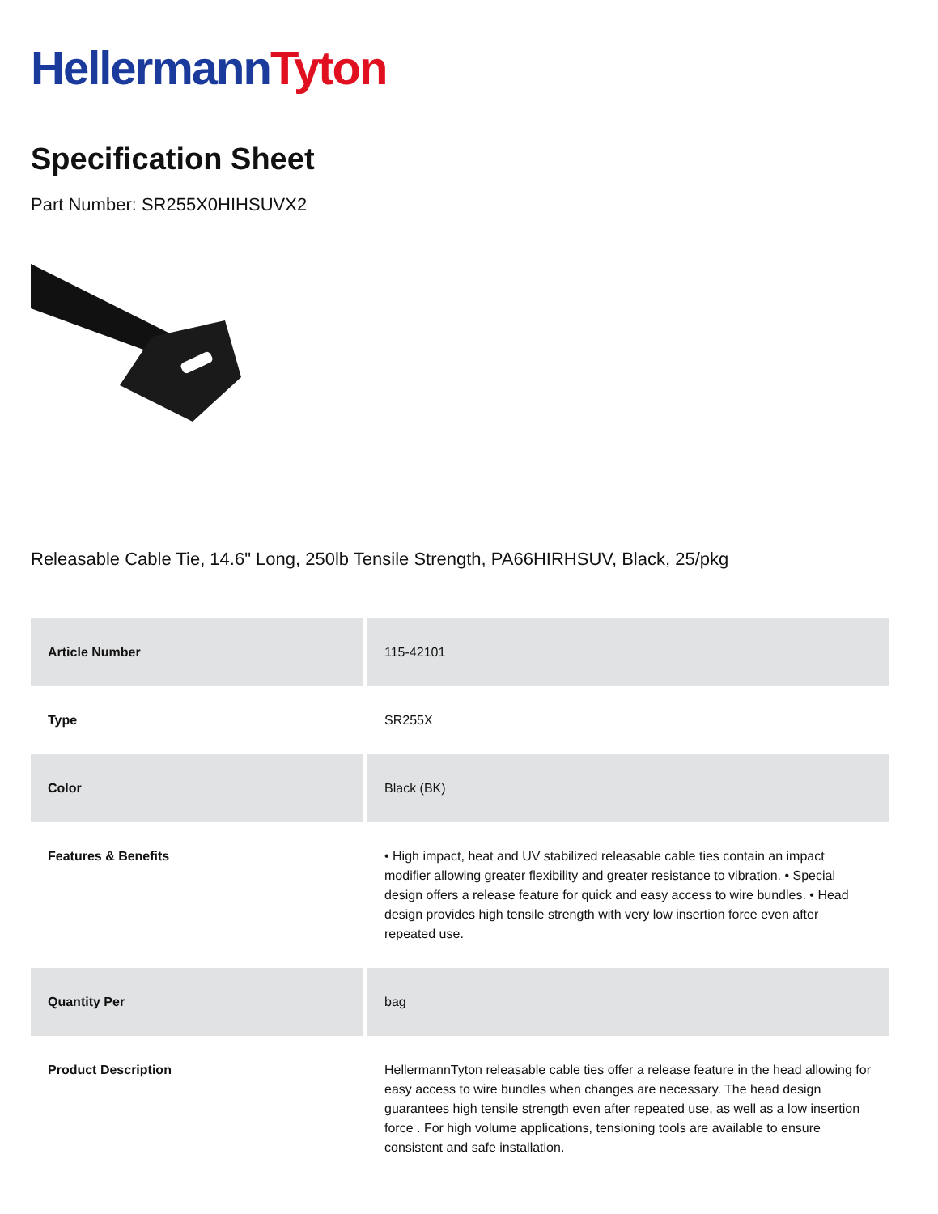Hellermann Tyton
Specification Sheet
Part Number: SR255X0HIHSUVX2
Releasable Cable Tie, 14.6" Long, 250lb Tensile Strength, PA66HIRHSUV, Black, 25/pkg
| Article Number | 115-42101 |
| Type | SR255X |
| Color | Black (BK) |
| Features & Benefits | • High impact, heat and UV stabilized releasable cable ties contain an impact modifier allowing greater flexibility and greater resistance to vibration. • Special design offers a release feature for quick and easy access to wire bundles. • Head design provides high tensile strength with very low insertion force even after repeated use. |
| Quantity Per | bag |
| Product Description | HellermannTyton releasable cable ties offer a release feature in the head allowing for easy access to wire bundles when changes are necessary. The head design guarantees high tensile strength even after repeated use, as well as a low insertion force . For high volume applications, tensioning tools are available to ensure consistent and safe installation. |